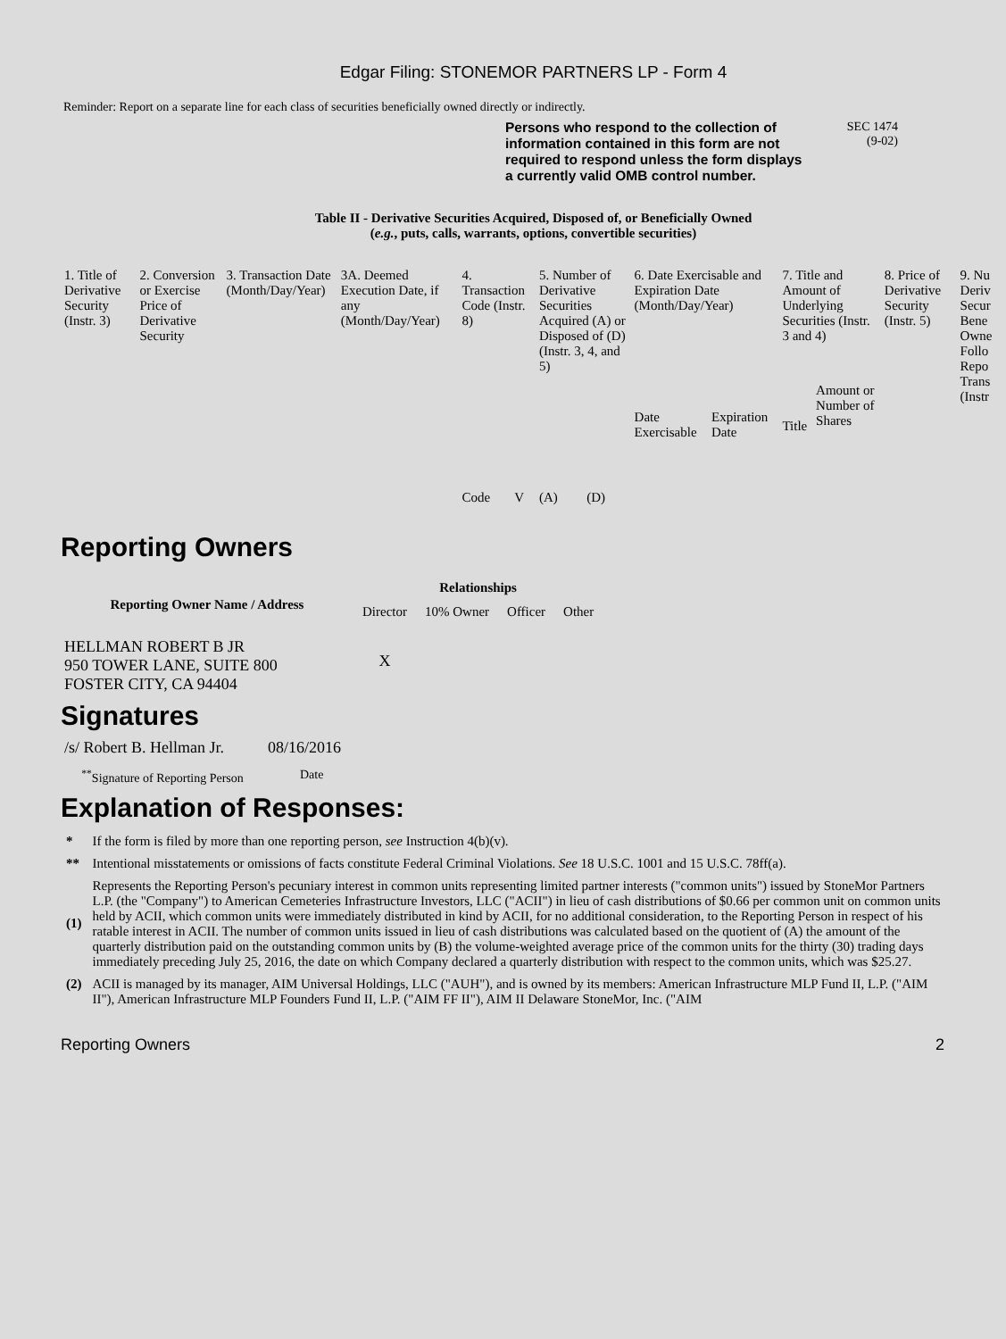Edgar Filing: STONEMOR PARTNERS LP - Form 4
Reminder: Report on a separate line for each class of securities beneficially owned directly or indirectly.
Persons who respond to the collection of information contained in this form are not required to respond unless the form displays a currently valid OMB control number.
SEC 1474
(9-02)
Table II - Derivative Securities Acquired, Disposed of, or Beneficially Owned
(e.g., puts, calls, warrants, options, convertible securities)
| 1. Title of Derivative Security (Instr. 3) | 2. Conversion or Exercise Price of Derivative Security | 3. Transaction Date (Month/Day/Year) | 3A. Deemed Execution Date, if any (Month/Day/Year) | 4. Transaction Code (Instr. 8) | | 5. Number of Derivative Securities Acquired (A) or Disposed of (D) (Instr. 3, 4, and 5) | | 6. Date Exercisable and Expiration Date (Month/Day/Year) | | 7. Title and Amount of Underlying Securities (Instr. 3 and 4) | | 8. Price of Derivative Security (Instr. 5) | 9. Nu Deriv Secur Bene Owne Follo Repo Trans (Instr |
| --- | --- | --- | --- | --- | --- | --- | --- | --- | --- | --- | --- | --- | --- |
| | | | | Code | V | (A) | (D) | Date Exercisable | Expiration Date | Title | Amount or Number of Shares | | |
Reporting Owners
| Reporting Owner Name / Address | Relationships | | | |
| --- | --- | --- | --- | --- |
| | Director | 10% Owner | Officer | Other |
| HELLMAN ROBERT B JR 950 TOWER LANE, SUITE 800 FOSTER CITY, CA 94404 | X | | | |
Signatures
| /s/ Robert B. Hellman Jr. | 08/16/2016 |
| <sup>**</sup> Signature of Reporting Person | Date |
Explanation of Responses:
| * | If the form is filed by more than one reporting person, see Instruction 4(b)(v). |
| ** | Intentional misstatements or omissions of facts constitute Federal Criminal Violations. See 18 U.S.C. 1001 and 15 U.S.C. 78ff(a). |
| (1) | Represents the Reporting Person's pecuniary interest in common units representing limited partner interests ("common units") issued by StoneMor Partners L.P. (the "Company") to American Cemeteries Infrastructure Investors, LLC ("ACII") in lieu of cash distributions of $0.66 per common unit on common units held by ACII, which common units were immediately distributed in kind by ACII, for no additional consideration, to the Reporting Person in respect of his ratable interest in ACII. The number of common units issued in lieu of cash distributions was calculated based on the quotient of (A) the amount of the quarterly distribution paid on the outstanding common units by (B) the volume-weighted average price of the common units for the thirty (30) trading days immediately preceding July 25, 2016, the date on which Company declared a quarterly distribution with respect to the common units, which was $25.27. |
| (2) | ACII is managed by its manager, AIM Universal Holdings, LLC ("AUH"), and is owned by its members: American Infrastructure MLP Fund II, L.P. ("AIM II"), American Infrastructure MLP Founders Fund II, L.P. ("AIM FF II"), AIM II Delaware StoneMor, Inc. ("AIM |
Reporting Owners 2